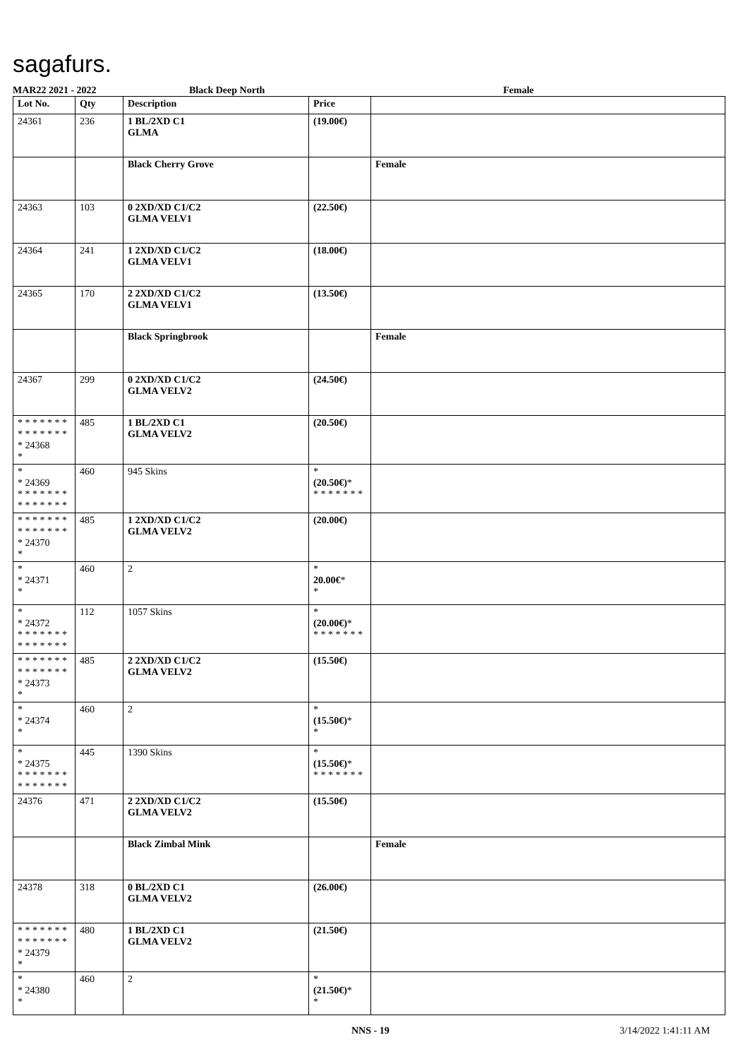sagafurs.
MAR22 2021 - 2022 Black Deep North Female
| Lot No. | Qty | Description | Price | |
| --- | --- | --- | --- | --- |
| 24361 | 236 | 1 BL/2XD C1 GLMA | (19.00€) | |
| | | Black Cherry Grove | | Female |
| 24363 | 103 | 0 2XD/XD C1/C2 GLMA VELV1 | (22.50€) | |
| 24364 | 241 | 1 2XD/XD C1/C2 GLMA VELV1 | (18.00€) | |
| 24365 | 170 | 2 2XD/XD C1/C2 GLMA VELV1 | (13.50€) | |
| | | Black Springbrook | | Female |
| 24367 | 299 | 0 2XD/XD C1/C2 GLMA VELV2 | (24.50€) | |
| * * * * * * * * * * * * * * * 24368 * | 485 | 1 BL/2XD C1 GLMA VELV2 | (20.50€) | |
| * * 24369 * * * * * * * * * * * * * * | 460 | 945 Skins | * (20.50€) * * * * * * * * | |
| * * * * * * * * * * * * * * * 24370 * | 485 | 1 2XD/XD C1/C2 GLMA VELV2 | (20.00€) | |
| * * 24371 * | 460 | 2 | * 20.00€ * * | |
| * * 24372 * * * * * * * * * * * * * * | 112 | 1057 Skins | * (20.00€) * * * * * * * * | |
| * * * * * * * * * * * * * * * 24373 * | 485 | 2 2XD/XD C1/C2 GLMA VELV2 | (15.50€) | |
| * * 24374 * | 460 | 2 | * (15.50€) * * | |
| * * 24375 * * * * * * * * * * * * * * | 445 | 1390 Skins | * (15.50€) * * * * * * * * | |
| 24376 | 471 | 2 2XD/XD C1/C2 GLMA VELV2 | (15.50€) | |
| | | Black Zimbal Mink | | Female |
| 24378 | 318 | 0 BL/2XD C1 GLMA VELV2 | (26.00€) | |
| * * * * * * * * * * * * * * * 24379 * | 480 | 1 BL/2XD C1 GLMA VELV2 | (21.50€) | |
| * * 24380 * | 460 | 2 | * (21.50€) * * | |
NNS - 19 3/14/2022 1:41:11 AM